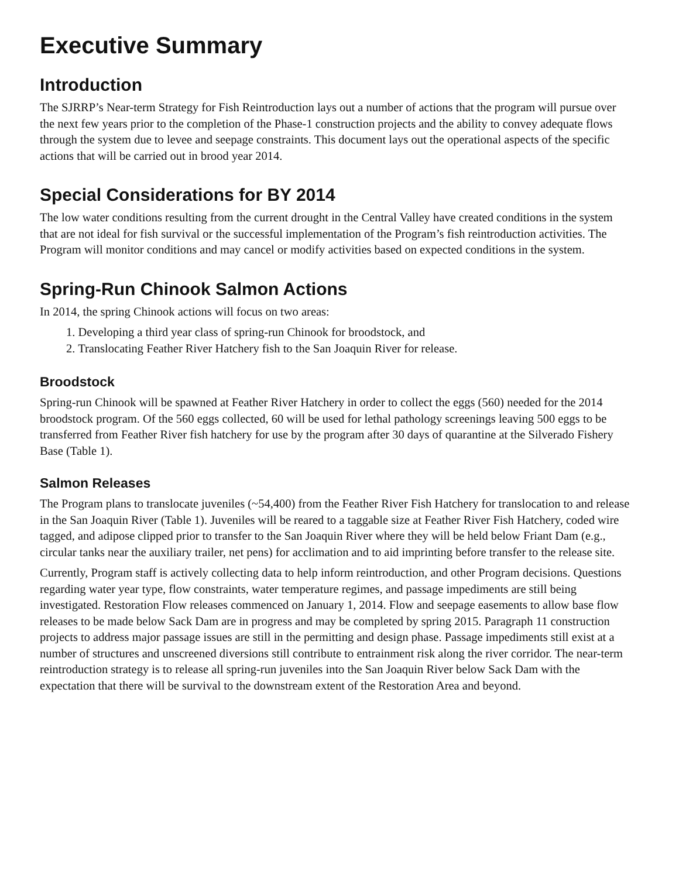Executive Summary
Introduction
The SJRRP’s Near-term Strategy for Fish Reintroduction lays out a number of actions that the program will pursue over the next few years prior to the completion of the Phase-1 construction projects and the ability to convey adequate flows through the system due to levee and seepage constraints. This document lays out the operational aspects of the specific actions that will be carried out in brood year 2014.
Special Considerations for BY 2014
The low water conditions resulting from the current drought in the Central Valley have created conditions in the system that are not ideal for fish survival or the successful implementation of the Program’s fish reintroduction activities. The Program will monitor conditions and may cancel or modify activities based on expected conditions in the system.
Spring-Run Chinook Salmon Actions
In 2014, the spring Chinook actions will focus on two areas:
1. Developing a third year class of spring-run Chinook for broodstock, and
2. Translocating Feather River Hatchery fish to the San Joaquin River for release.
Broodstock
Spring-run Chinook will be spawned at Feather River Hatchery in order to collect the eggs (560) needed for the 2014 broodstock program. Of the 560 eggs collected, 60 will be used for lethal pathology screenings leaving 500 eggs to be transferred from Feather River fish hatchery for use by the program after 30 days of quarantine at the Silverado Fishery Base (Table 1).
Salmon Releases
The Program plans to translocate juveniles (~54,400) from the Feather River Fish Hatchery for translocation to and release in the San Joaquin River (Table 1). Juveniles will be reared to a taggable size at Feather River Fish Hatchery, coded wire tagged, and adipose clipped prior to transfer to the San Joaquin River where they will be held below Friant Dam (e.g., circular tanks near the auxiliary trailer, net pens) for acclimation and to aid imprinting before transfer to the release site.
Currently, Program staff is actively collecting data to help inform reintroduction, and other Program decisions. Questions regarding water year type, flow constraints, water temperature regimes, and passage impediments are still being investigated. Restoration Flow releases commenced on January 1, 2014. Flow and seepage easements to allow base flow releases to be made below Sack Dam are in progress and may be completed by spring 2015. Paragraph 11 construction projects to address major passage issues are still in the permitting and design phase. Passage impediments still exist at a number of structures and unscreened diversions still contribute to entrainment risk along the river corridor. The near-term reintroduction strategy is to release all spring-run juveniles into the San Joaquin River below Sack Dam with the expectation that there will be survival to the downstream extent of the Restoration Area and beyond.